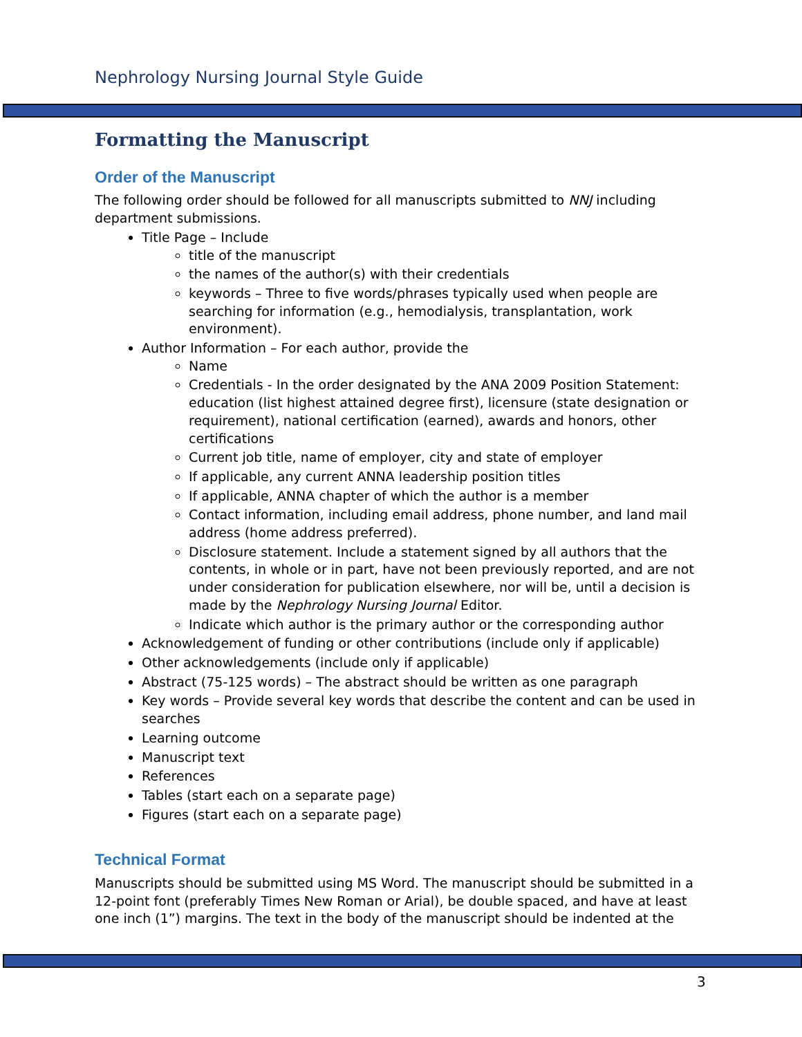Nephrology Nursing Journal Style Guide
Formatting the Manuscript
Order of the Manuscript
The following order should be followed for all manuscripts submitted to NNJ including department submissions.
Title Page – Include
title of the manuscript
the names of the author(s) with their credentials
keywords – Three to five words/phrases typically used when people are searching for information (e.g., hemodialysis, transplantation, work environment).
Author Information – For each author, provide the
Name
Credentials - In the order designated by the ANA 2009 Position Statement: education (list highest attained degree first), licensure (state designation or requirement), national certification (earned), awards and honors, other certifications
Current job title, name of employer, city and state of employer
If applicable, any current ANNA leadership position titles
If applicable, ANNA chapter of which the author is a member
Contact information, including email address, phone number, and land mail address (home address preferred).
Disclosure statement. Include a statement signed by all authors that the contents, in whole or in part, have not been previously reported, and are not under consideration for publication elsewhere, nor will be, until a decision is made by the Nephrology Nursing Journal Editor.
Indicate which author is the primary author or the corresponding author
Acknowledgement of funding or other contributions (include only if applicable)
Other acknowledgements (include only if applicable)
Abstract (75-125 words) – The abstract should be written as one paragraph
Key words – Provide several key words that describe the content and can be used in searches
Learning outcome
Manuscript text
References
Tables (start each on a separate page)
Figures (start each on a separate page)
Technical Format
Manuscripts should be submitted using MS Word. The manuscript should be submitted in a 12-point font (preferably Times New Roman or Arial), be double spaced, and have at least one inch (1”) margins. The text in the body of the manuscript should be indented at the
3